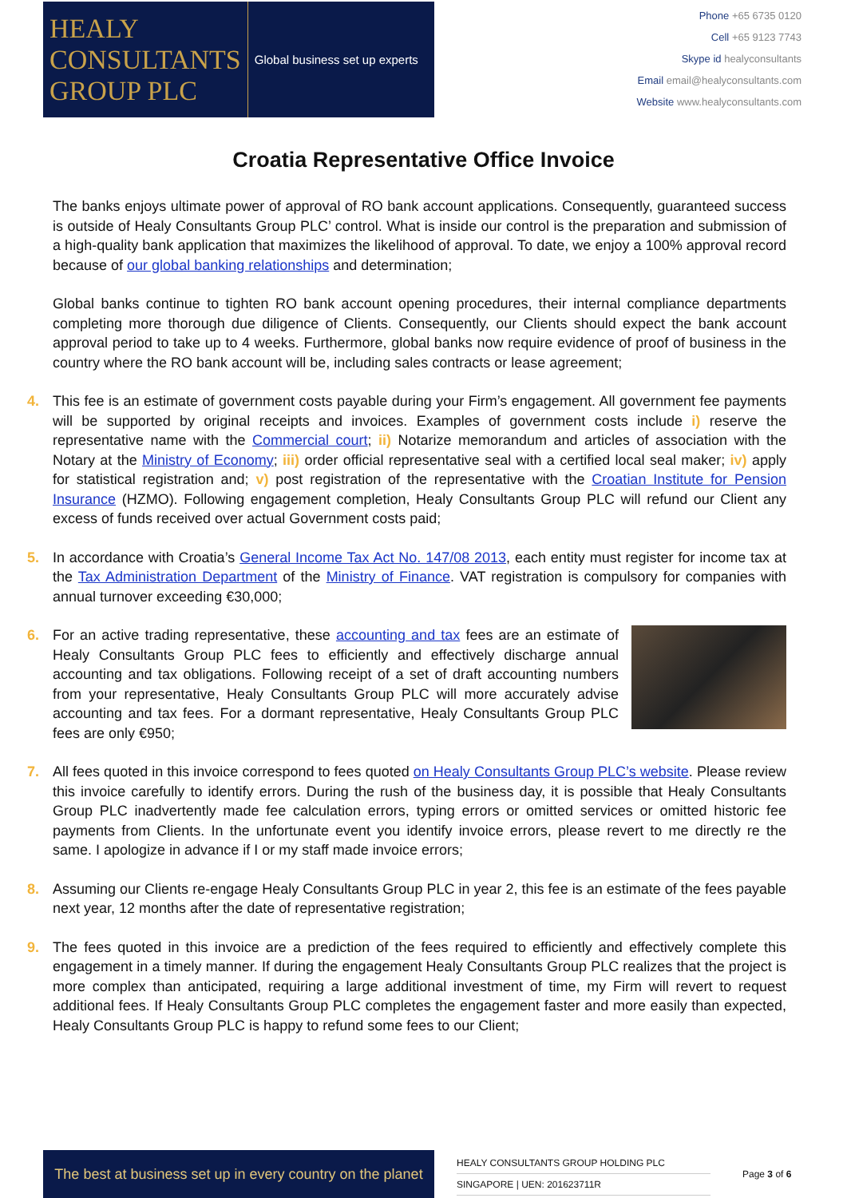HEALY
CONSULTANTS
GROUP PLC
Global business set up experts
Phone +65 6735 0120
Cell +65 9123 7743
Skype id healyconsultants
Email email@healyconsultants.com
Website www.healyconsultants.com
Croatia Representative Office Invoice
The banks enjoys ultimate power of approval of RO bank account applications. Consequently, guaranteed success is outside of Healy Consultants Group PLC’ control. What is inside our control is the preparation and submission of a high-quality bank application that maximizes the likelihood of approval. To date, we enjoy a 100% approval record because of our global banking relationships and determination;
Global banks continue to tighten RO bank account opening procedures, their internal compliance departments completing more thorough due diligence of Clients. Consequently, our Clients should expect the bank account approval period to take up to 4 weeks. Furthermore, global banks now require evidence of proof of business in the country where the RO bank account will be, including sales contracts or lease agreement;
4. This fee is an estimate of government costs payable during your Firm’s engagement. All government fee payments will be supported by original receipts and invoices. Examples of government costs include i) reserve the representative name with the Commercial court; ii) Notarize memorandum and articles of association with the Notary at the Ministry of Economy; iii) order official representative seal with a certified local seal maker; iv) apply for statistical registration and; v) post registration of the representative with the Croatian Institute for Pension Insurance (HZMO). Following engagement completion, Healy Consultants Group PLC will refund our Client any excess of funds received over actual Government costs paid;
5. In accordance with Croatia’s General Income Tax Act No. 147/08 2013, each entity must register for income tax at the Tax Administration Department of the Ministry of Finance. VAT registration is compulsory for companies with annual turnover exceeding €30,000;
6. For an active trading representative, these accounting and tax fees are an estimate of Healy Consultants Group PLC fees to efficiently and effectively discharge annual accounting and tax obligations. Following receipt of a set of draft accounting numbers from your representative, Healy Consultants Group PLC will more accurately advise accounting and tax fees. For a dormant representative, Healy Consultants Group PLC fees are only €950;
7. All fees quoted in this invoice correspond to fees quoted on Healy Consultants Group PLC’s website. Please review this invoice carefully to identify errors. During the rush of the business day, it is possible that Healy Consultants Group PLC inadvertently made fee calculation errors, typing errors or omitted services or omitted historic fee payments from Clients. In the unfortunate event you identify invoice errors, please revert to me directly re the same. I apologize in advance if I or my staff made invoice errors;
8. Assuming our Clients re-engage Healy Consultants Group PLC in year 2, this fee is an estimate of the fees payable next year, 12 months after the date of representative registration;
9. The fees quoted in this invoice are a prediction of the fees required to efficiently and effectively complete this engagement in a timely manner. If during the engagement Healy Consultants Group PLC realizes that the project is more complex than anticipated, requiring a large additional investment of time, my Firm will revert to request additional fees. If Healy Consultants Group PLC completes the engagement faster and more easily than expected, Healy Consultants Group PLC is happy to refund some fees to our Client;
The best at business set up in every country on the planet
HEALY CONSULTANTS GROUP HOLDING PLC
SINGAPORE | UEN: 201623711R
Page 3 of 6